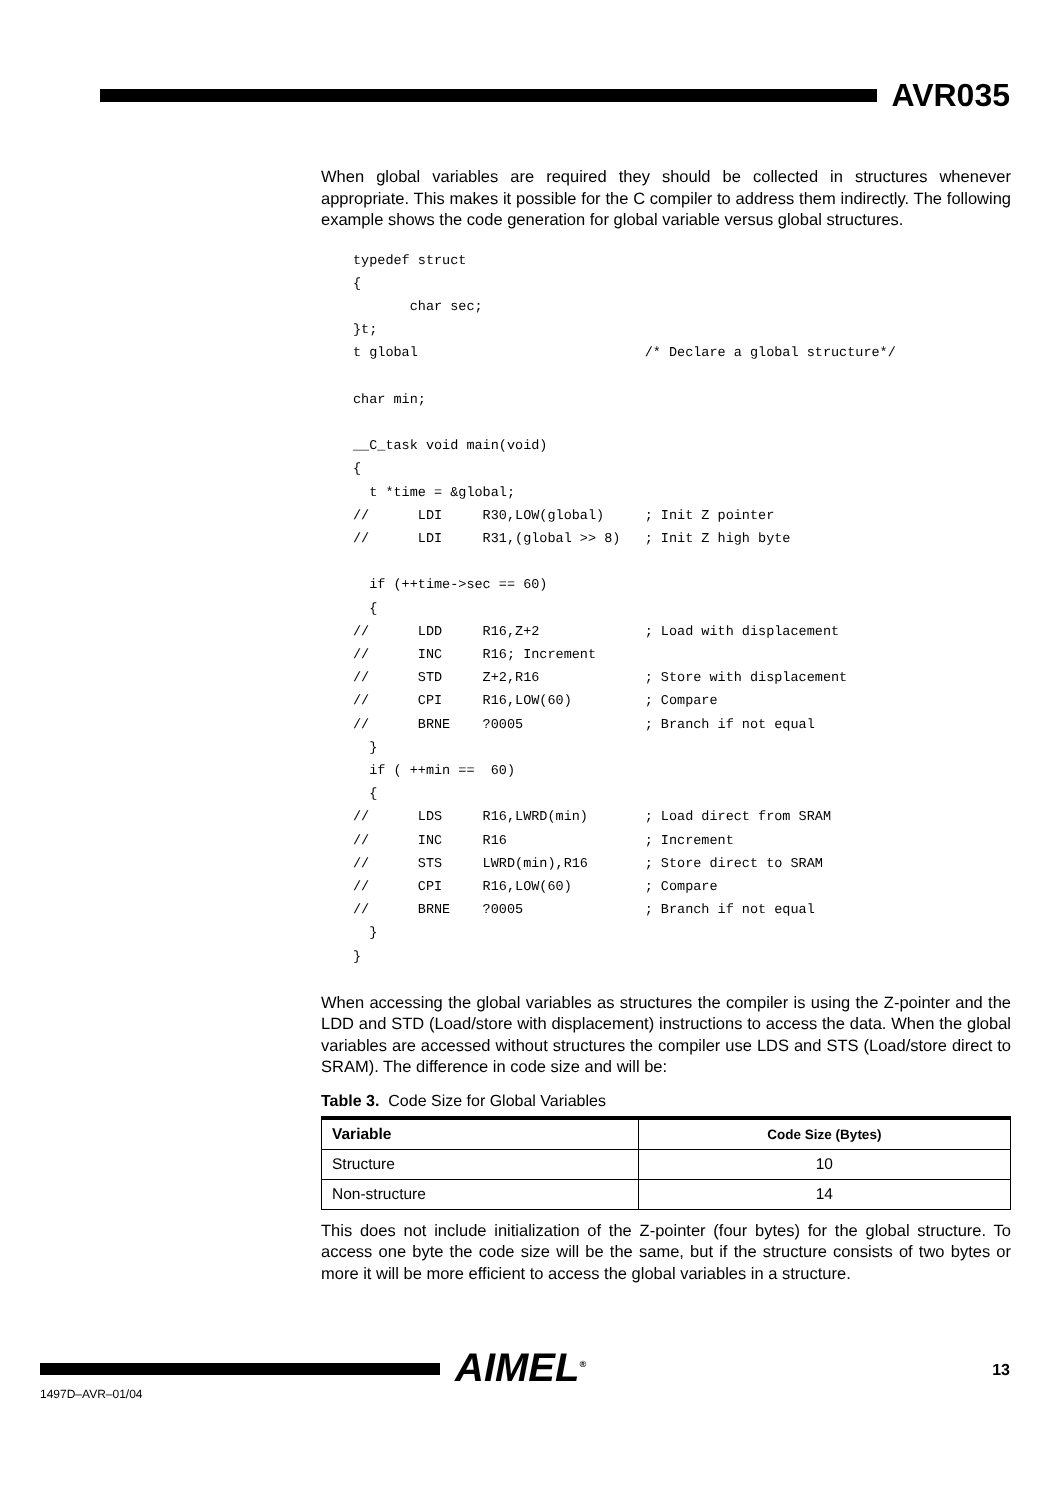AVR035
When global variables are required they should be collected in structures whenever appropriate. This makes it possible for the C compiler to address them indirectly. The following example shows the code generation for global variable versus global structures.
typedef struct
{
       char sec;
}t;
t global                            /* Declare a global structure*/

char min;

__C_task void main(void)
{
  t *time = &global;
//      LDI     R30,LOW(global)     ; Init Z pointer
//      LDI     R31,(global >> 8)   ; Init Z high byte

  if (++time->sec == 60)
  {
//      LDD     R16,Z+2             ; Load with displacement
//      INC     R16; Increment
//      STD     Z+2,R16             ; Store with displacement
//      CPI     R16,LOW(60)         ; Compare
//      BRNE    ?0005               ; Branch if not equal
  }
  if ( ++min ==  60)
  {
//      LDS     R16,LWRD(min)       ; Load direct from SRAM
//      INC     R16                 ; Increment
//      STS     LWRD(min),R16       ; Store direct to SRAM
//      CPI     R16,LOW(60)         ; Compare
//      BRNE    ?0005               ; Branch if not equal
  }
}
When accessing the global variables as structures the compiler is using the Z-pointer and the LDD and STD (Load/store with displacement) instructions to access the data. When the global variables are accessed without structures the compiler use LDS and STS (Load/store direct to SRAM). The difference in code size and will be:
Table 3. Code Size for Global Variables
| Variable | Code Size (Bytes) |
| --- | --- |
| Structure | 10 |
| Non-structure | 14 |
This does not include initialization of the Z-pointer (four bytes) for the global structure. To access one byte the code size will be the same, but if the structure consists of two bytes or more it will be more efficient to access the global variables in a structure.
AIMEL<sup>®</sup> 13
1497D–AVR–01/04